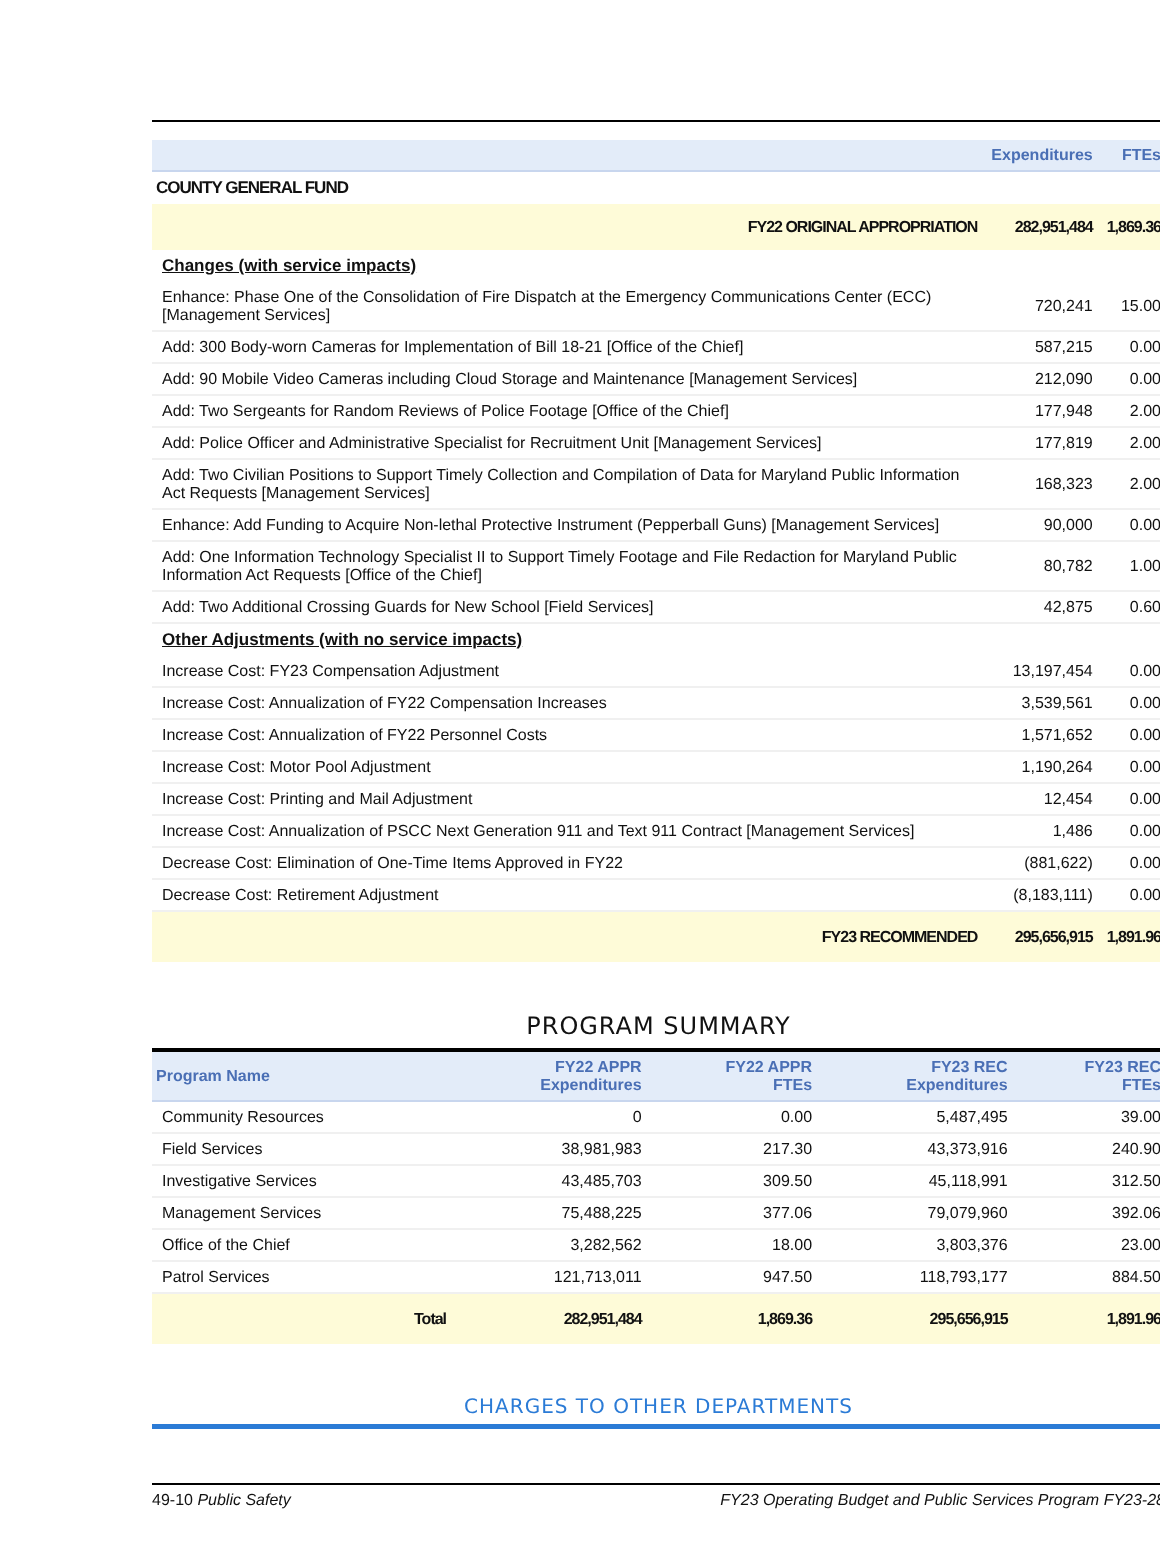| | Expenditures | FTEs |
| --- | --- | --- |
| COUNTY GENERAL FUND | | |
| FY22 ORIGINAL APPROPRIATION | 282,951,484 | 1,869.36 |
| Changes (with service impacts) | | |
| Enhance: Phase One of the Consolidation of Fire Dispatch at the Emergency Communications Center (ECC) [Management Services] | 720,241 | 15.00 |
| Add: 300 Body-worn Cameras for Implementation of Bill 18-21 [Office of the Chief] | 587,215 | 0.00 |
| Add: 90 Mobile Video Cameras including Cloud Storage and Maintenance [Management Services] | 212,090 | 0.00 |
| Add: Two Sergeants for Random Reviews of Police Footage [Office of the Chief] | 177,948 | 2.00 |
| Add: Police Officer and Administrative Specialist for Recruitment Unit [Management Services] | 177,819 | 2.00 |
| Add: Two Civilian Positions to Support Timely Collection and Compilation of Data for Maryland Public Information Act Requests [Management Services] | 168,323 | 2.00 |
| Enhance: Add Funding to Acquire Non-lethal Protective Instrument (Pepperball Guns) [Management Services] | 90,000 | 0.00 |
| Add: One Information Technology Specialist II to Support Timely Footage and File Redaction for Maryland Public Information Act Requests [Office of the Chief] | 80,782 | 1.00 |
| Add: Two Additional Crossing Guards for New School [Field Services] | 42,875 | 0.60 |
| Other Adjustments (with no service impacts) | | |
| Increase Cost: FY23 Compensation Adjustment | 13,197,454 | 0.00 |
| Increase Cost: Annualization of FY22 Compensation Increases | 3,539,561 | 0.00 |
| Increase Cost: Annualization of FY22 Personnel Costs | 1,571,652 | 0.00 |
| Increase Cost: Motor Pool Adjustment | 1,190,264 | 0.00 |
| Increase Cost: Printing and Mail Adjustment | 12,454 | 0.00 |
| Increase Cost: Annualization of PSCC Next Generation 911 and Text 911 Contract [Management Services] | 1,486 | 0.00 |
| Decrease Cost: Elimination of One-Time Items Approved in FY22 | (881,622) | 0.00 |
| Decrease Cost: Retirement Adjustment | (8,183,111) | 0.00 |
| FY23 RECOMMENDED | 295,656,915 | 1,891.96 |
PROGRAM SUMMARY
| Program Name | FY22 APPR Expenditures | FY22 APPR FTEs | FY23 REC Expenditures | FY23 REC FTEs |
| --- | --- | --- | --- | --- |
| Community Resources | 0 | 0.00 | 5,487,495 | 39.00 |
| Field Services | 38,981,983 | 217.30 | 43,373,916 | 240.90 |
| Investigative Services | 43,485,703 | 309.50 | 45,118,991 | 312.50 |
| Management Services | 75,488,225 | 377.06 | 79,079,960 | 392.06 |
| Office of the Chief | 3,282,562 | 18.00 | 3,803,376 | 23.00 |
| Patrol Services | 121,713,011 | 947.50 | 118,793,177 | 884.50 |
| Total | 282,951,484 | 1,869.36 | 295,656,915 | 1,891.96 |
CHARGES TO OTHER DEPARTMENTS
49-10 Public Safety FY23 Operating Budget and Public Services Program FY23-28